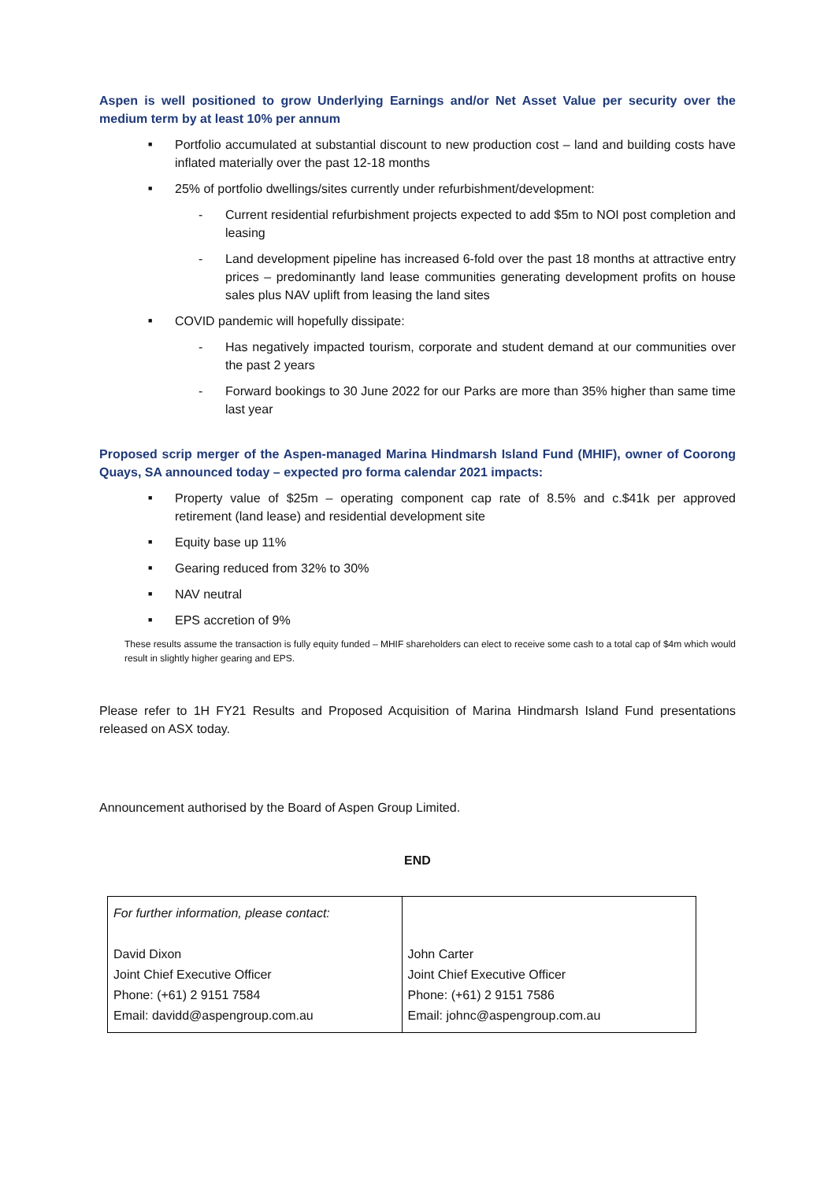Aspen is well positioned to grow Underlying Earnings and/or Net Asset Value per security over the medium term by at least 10% per annum
■ Portfolio accumulated at substantial discount to new production cost – land and building costs have inflated materially over the past 12-18 months
■ 25% of portfolio dwellings/sites currently under refurbishment/development:
- Current residential refurbishment projects expected to add $5m to NOI post completion and leasing
- Land development pipeline has increased 6-fold over the past 18 months at attractive entry prices – predominantly land lease communities generating development profits on house sales plus NAV uplift from leasing the land sites
■ COVID pandemic will hopefully dissipate:
- Has negatively impacted tourism, corporate and student demand at our communities over the past 2 years
- Forward bookings to 30 June 2022 for our Parks are more than 35% higher than same time last year
Proposed scrip merger of the Aspen-managed Marina Hindmarsh Island Fund (MHIF), owner of Coorong Quays, SA announced today – expected pro forma calendar 2021 impacts:
■ Property value of $25m – operating component cap rate of 8.5% and c.$41k per approved retirement (land lease) and residential development site
■ Equity base up 11%
■ Gearing reduced from 32% to 30%
■ NAV neutral
■ EPS accretion of 9%
These results assume the transaction is fully equity funded – MHIF shareholders can elect to receive some cash to a total cap of $4m which would result in slightly higher gearing and EPS.
Please refer to 1H FY21 Results and Proposed Acquisition of Marina Hindmarsh Island Fund presentations released on ASX today.
Announcement authorised by the Board of Aspen Group Limited.
END
| For further information, please contact: David Dixon Joint Chief Executive Officer Phone: (+61) 2 9151 7584 Email: davidd@aspengroup.com.au | John Carter Joint Chief Executive Officer Phone: (+61) 2 9151 7586 Email: johnc@aspengroup.com.au |